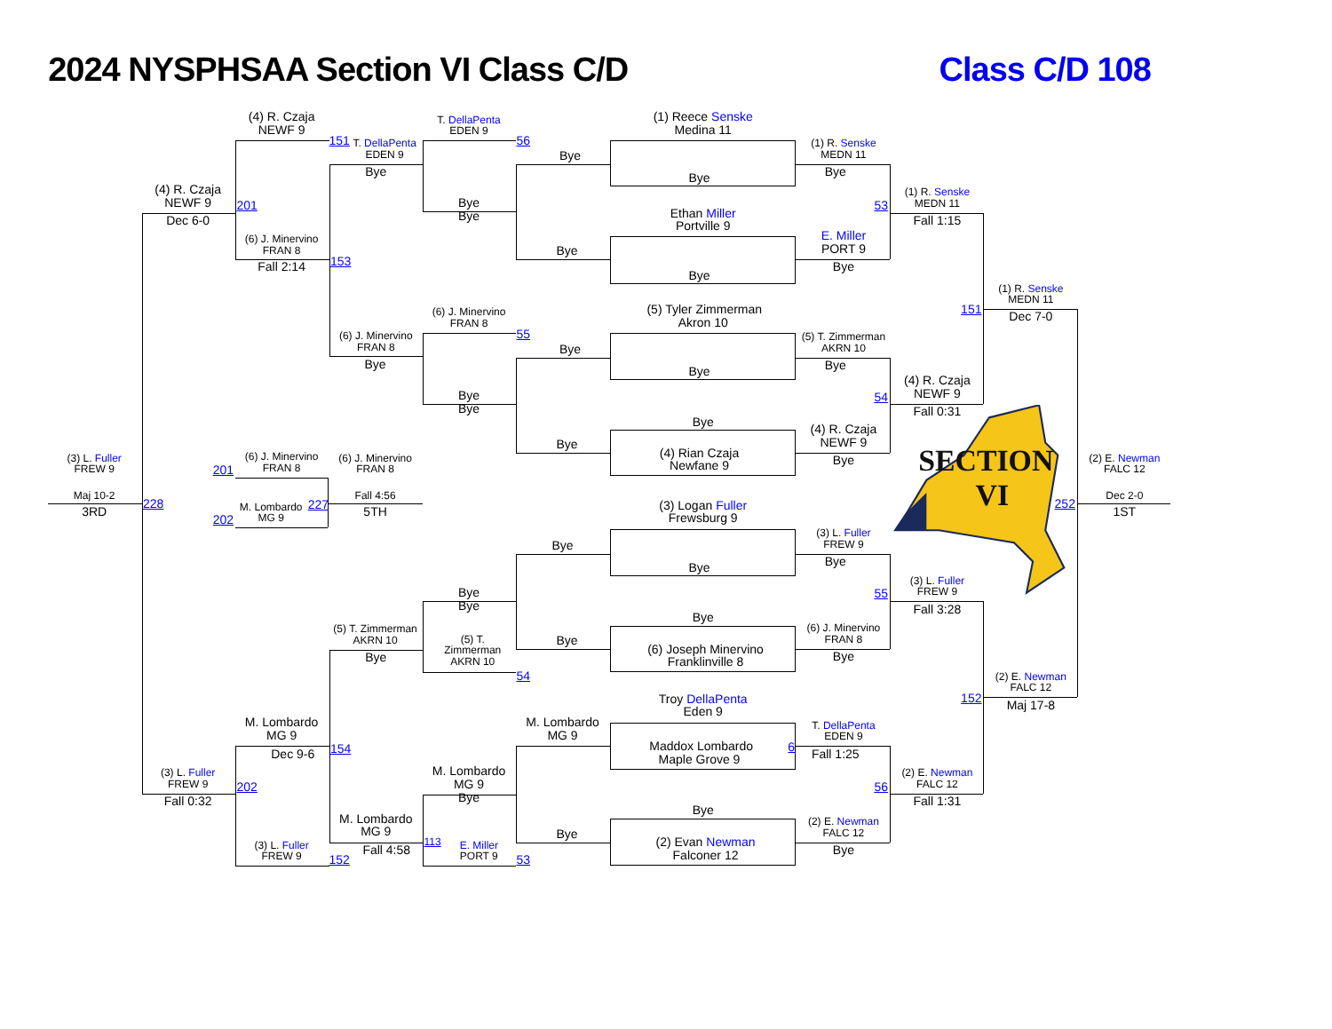2024 NYSPHSAA Section VI Class C/D
Class C/D 108
SECTION
VI
(4) R. Czaja
NEWF 9
151
(4) R. Czaja
NEWF 9
201
Dec 6-0
(6) J. Minervino
FRAN 8
153
Fall 2:14
T. DellaPenta
EDEN 9
56
T. DellaPenta
EDEN 9
Bye
Bye
Bye
(1) Reece Senske
Medina 11
(1) R. Senske
MEDN 11
Bye
Bye
Bye
Ethan Miller
Portville 9
53
(1) R. Senske
MEDN 11
Fall 1:15
E. Miller
PORT 9
Bye
Bye
Bye
(1) R. Senske
MEDN 11
151
Dec 7-0
(5) Tyler Zimmerman
Akron 10
(6) J. Minervino
FRAN 8
55
(6) J. Minervino
FRAN 8
(5) T. Zimmerman
AKRN 10
Bye
Bye
Bye
Bye
(4) R. Czaja
NEWF 9
54
Bye
Bye
Fall 0:31
Bye
(4) R. Czaja
NEWF 9
Bye
(4) Rian Czaja
Newfane 9
Bye
(3) L. Fuller
FREW 9
Maj 10-2
3RD
228
201
(6) J. Minervino
FRAN 8
(6) J. Minervino
FRAN 8
Fall 4:56
227
M. Lombardo
MG 9
5TH
202
(2) E. Newman
FALC 12
252
Dec 2-0
1ST
(3) Logan Fuller
Frewsburg 9
(3) L. Fuller
FREW 9
Bye
Bye
Bye
(3) L. Fuller
FREW 9
55
Bye
Bye
Fall 3:28
Bye
(6) J. Minervino
FRAN 8
(5) T. Zimmerman
AKRN 10
(5) T.
Zimmerman
AKRN 10
Bye
(6) Joseph Minervino
Franklinville 8
Bye
Bye
54
(2) E. Newman
FALC 12
152
Troy DellaPenta
Eden 9
Maj 17-8
M. Lombardo
MG 9
M. Lombardo
MG 9
T. DellaPenta
EDEN 9
6
Maddox Lombardo
Maple Grove 9
154
Dec 9-6
Fall 1:25
M. Lombardo
MG 9
Bye
(3) L. Fuller
FREW 9
(2) E. Newman
FALC 12
202
56
Fall 0:32
Fall 1:31
Bye
M. Lombardo
MG 9
(2) E. Newman
FALC 12
Bye
(2) Evan Newman
Falconer 12
113
(3) L. Fuller
FREW 9
E. Miller
PORT 9
Fall 4:58
Bye
152
53